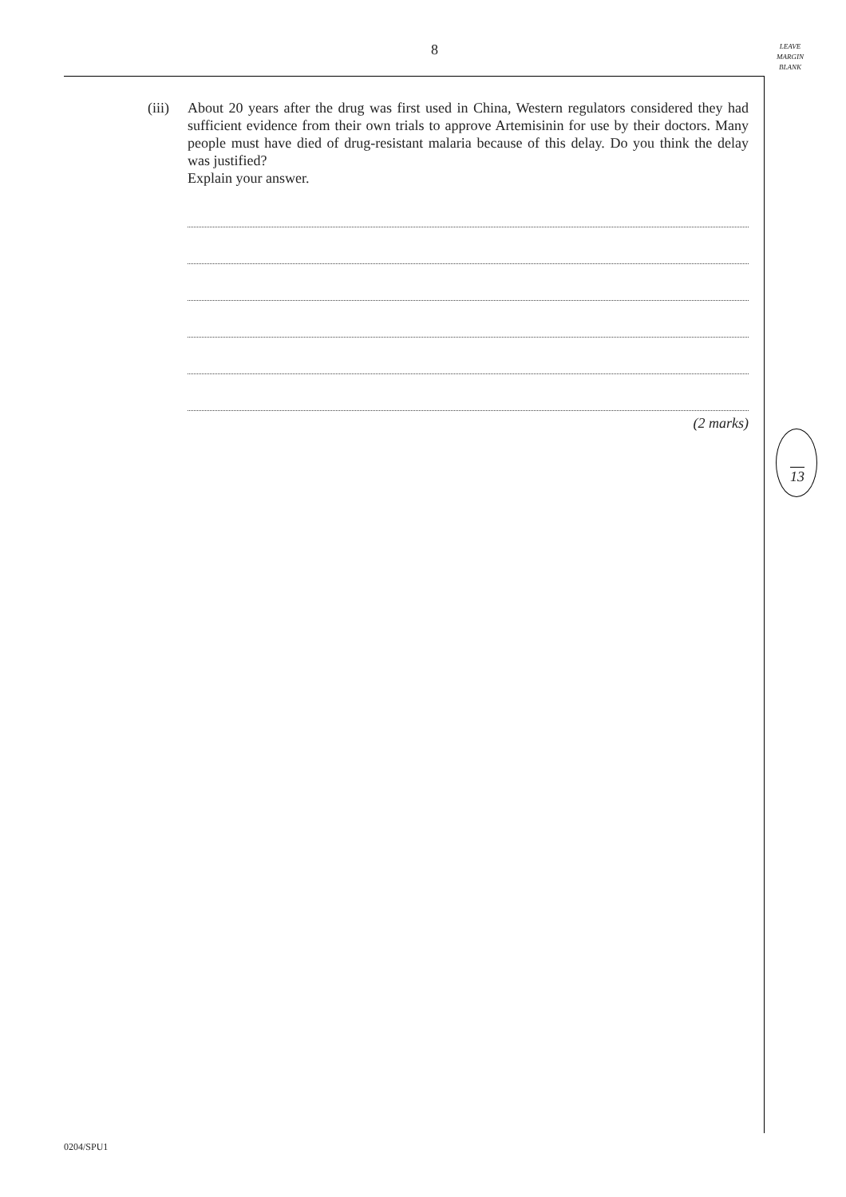8
LEAVE
MARGIN
BLANK
(iii)
About 20 years after the drug was first used in China, Western regulators considered they had sufficient evidence from their own trials to approve Artemisinin for use by their doctors. Many people must have died of drug-resistant malaria because of this delay. Do you think the delay was justified?
Explain your answer.
(2 marks)
13
0204/SPU1